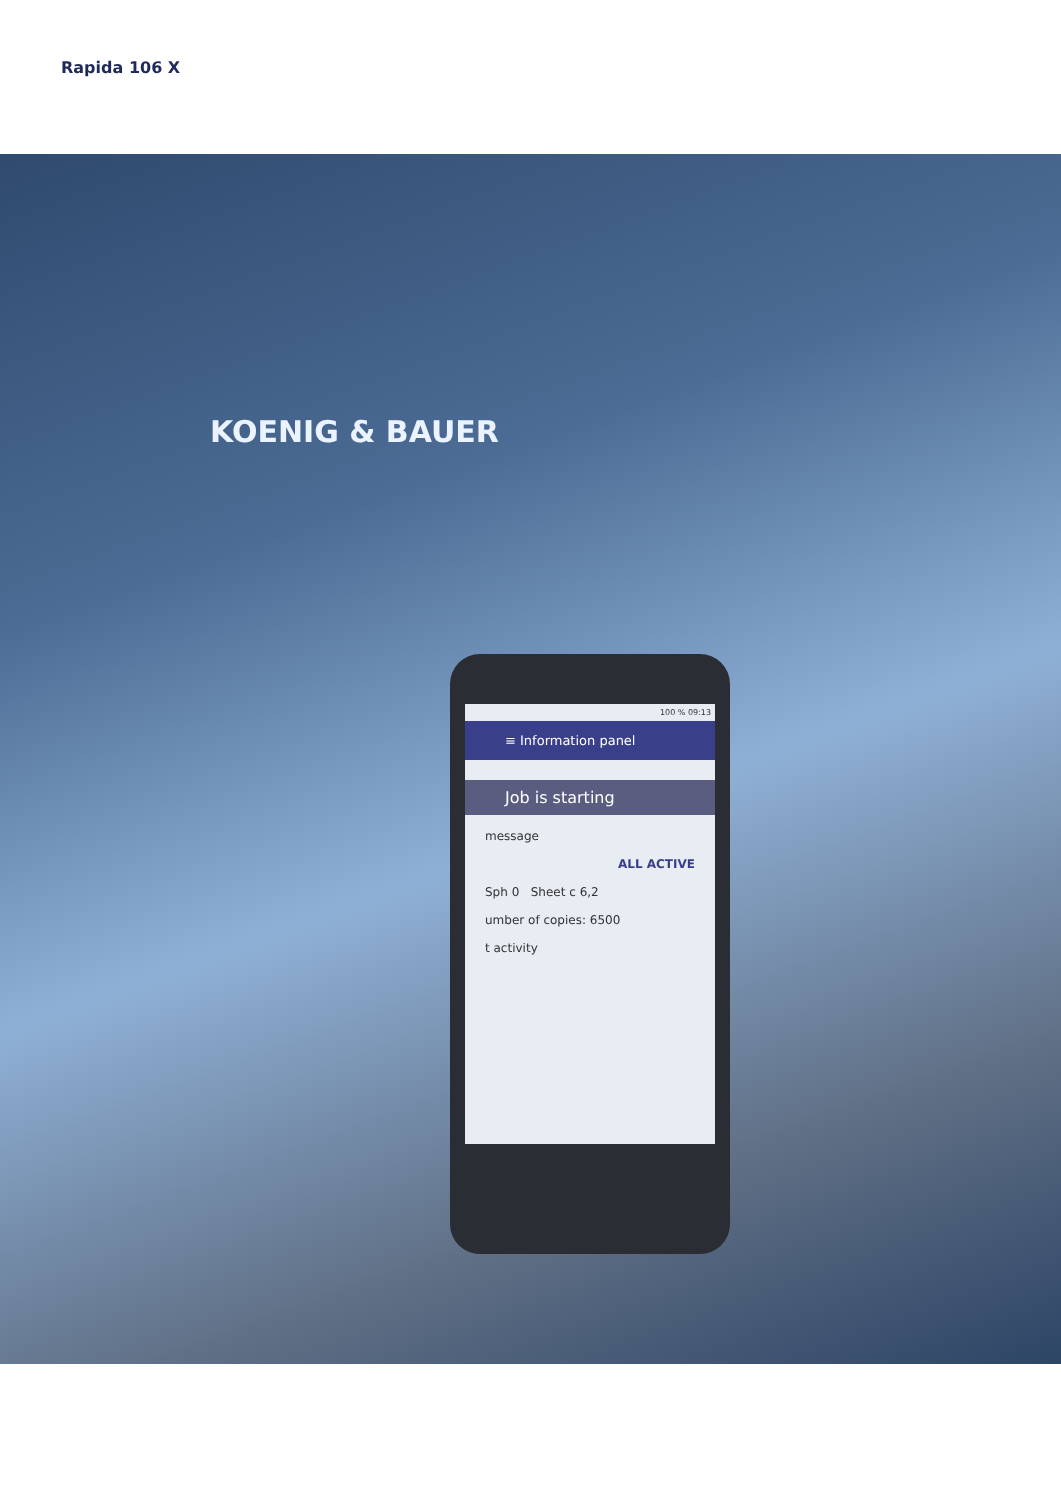Rapida 106 X
KOENIG & BAUER
100 % 09:13
≡ Information panel
Job is starting
message
ALL ACTIVE
Sph 0 Sheet c 6,2
umber of copies: 6500
t activity